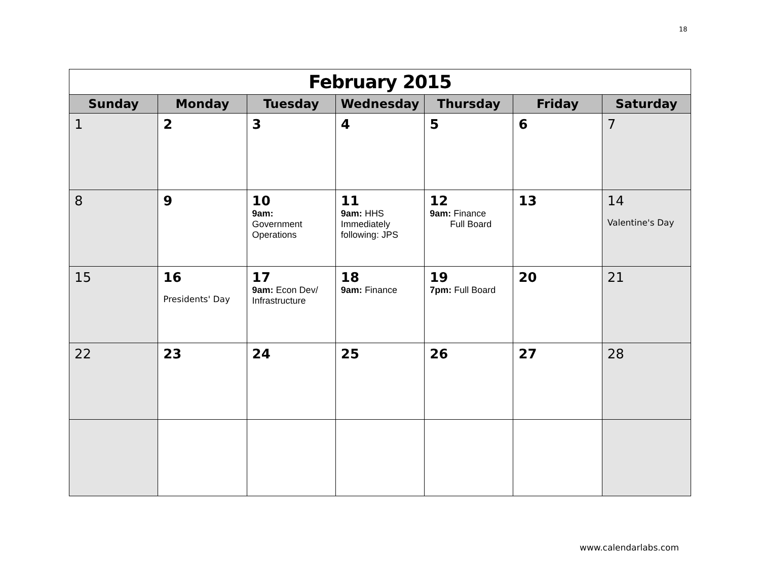18
| February 2015 | | | | | | |
| Sunday | Monday | Tuesday | Wednesday | Thursday | Friday | Saturday |
| 1 | 2 | 3 | 4 | 5 | 6 | 7 |
| 8 | 9 | 10 9am: Government Operations | 11 9am: HHS Immediately following: JPS | 12 9am: Finance Full Board | 13 | 14 Valentine's Day |
| 15 | 16 Presidents' Day | 17 9am: Econ Dev/ Infrastructure | 18 9am: Finance | 19 7pm: Full Board | 20 | 21 |
| 22 | 23 | 24 | 25 | 26 | 27 | 28 |
www.calendarlabs.com